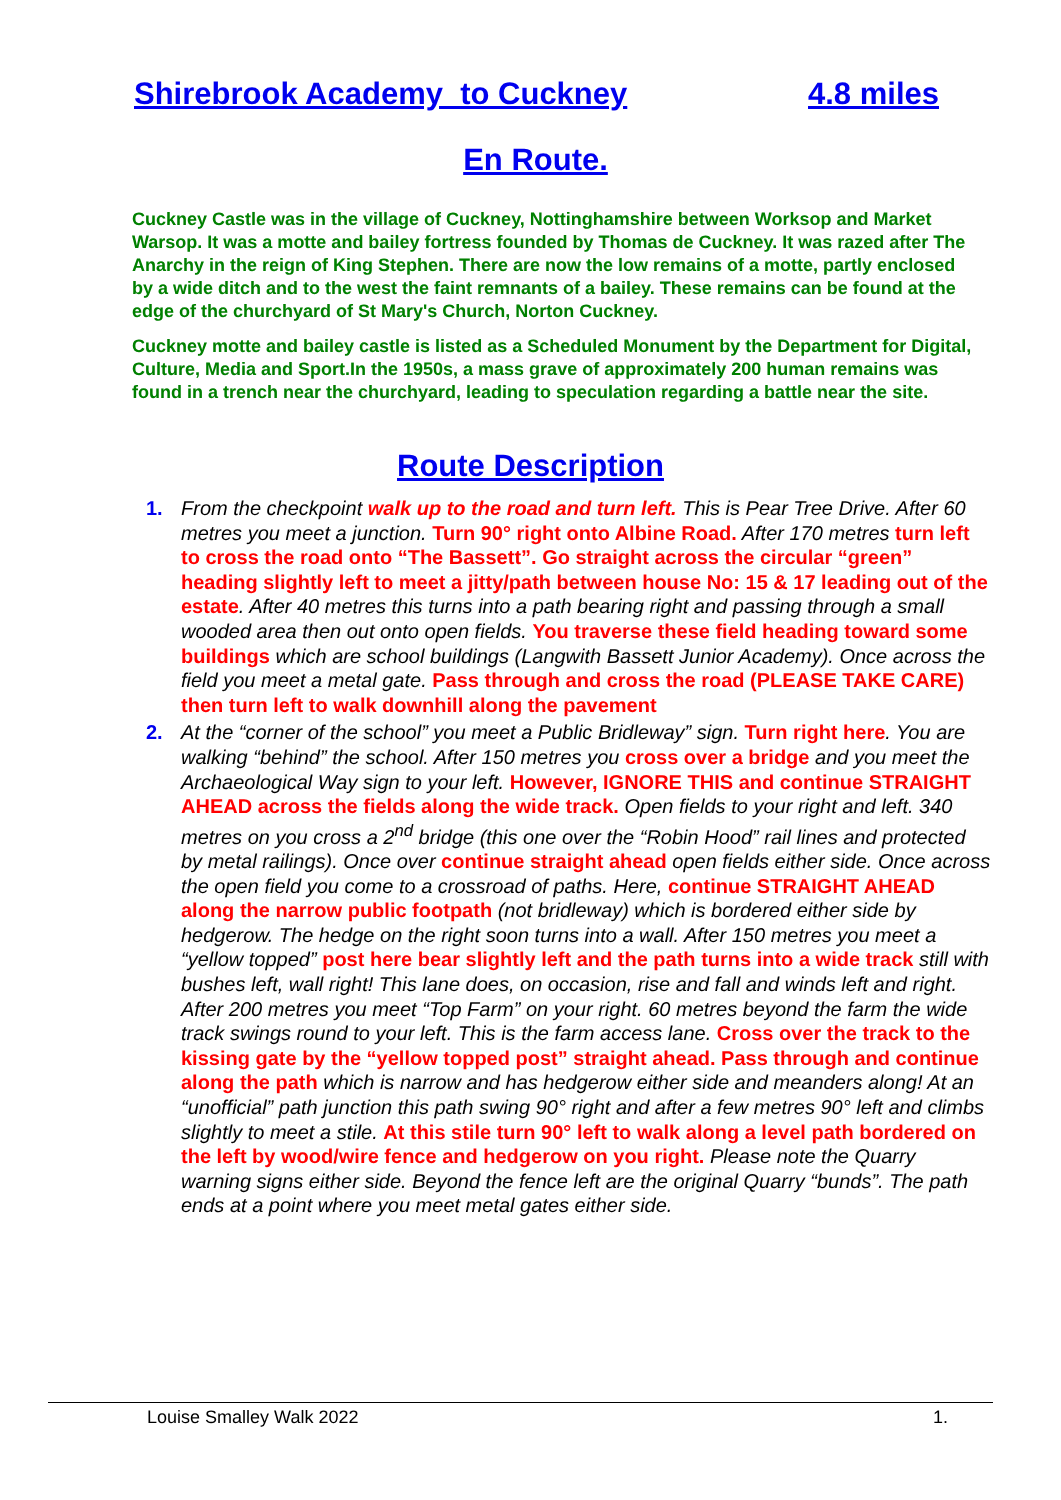Shirebrook Academy to Cuckney 4.8 miles
En Route.
Cuckney Castle was in the village of Cuckney, Nottinghamshire between Worksop and Market Warsop. It was a motte and bailey fortress founded by Thomas de Cuckney. It was razed after The Anarchy in the reign of King Stephen. There are now the low remains of a motte, partly enclosed by a wide ditch and to the west the faint remnants of a bailey. These remains can be found at the edge of the churchyard of St Mary's Church, Norton Cuckney.
Cuckney motte and bailey castle is listed as a Scheduled Monument by the Department for Digital, Culture, Media and Sport.In the 1950s, a mass grave of approximately 200 human remains was found in a trench near the churchyard, leading to speculation regarding a battle near the site.
Route Description
1. From the checkpoint walk up to the road and turn left. This is Pear Tree Drive. After 60 metres you meet a junction. Turn 90° right onto Albine Road. After 170 metres turn left to cross the road onto “The Bassett”. Go straight across the circular “green” heading slightly left to meet a jitty/path between house No: 15 & 17 leading out of the estate. After 40 metres this turns into a path bearing right and passing through a small wooded area then out onto open fields. You traverse these field heading toward some buildings which are school buildings (Langwith Bassett Junior Academy). Once across the field you meet a metal gate. Pass through and cross the road (PLEASE TAKE CARE) then turn left to walk downhill along the pavement
2. At the “corner of the school” you meet a Public Bridleway” sign. Turn right here. You are walking “behind” the school. After 150 metres you cross over a bridge and you meet the Archaeological Way sign to your left. However, IGNORE THIS and continue STRAIGHT AHEAD across the fields along the wide track. Open fields to your right and left. 340 metres on you cross a 2<sup>nd</sup> bridge (this one over the “Robin Hood” rail lines and protected by metal railings). Once over continue straight ahead open fields either side. Once across the open field you come to a crossroad of paths. Here, continue STRAIGHT AHEAD along the narrow public footpath (not bridleway) which is bordered either side by hedgerow. The hedge on the right soon turns into a wall. After 150 metres you meet a “yellow topped” post here bear slightly left and the path turns into a wide track still with bushes left, wall right! This lane does, on occasion, rise and fall and winds left and right. After 200 metres you meet “Top Farm” on your right. 60 metres beyond the farm the wide track swings round to your left. This is the farm access lane. Cross over the track to the kissing gate by the “yellow topped post” straight ahead. Pass through and continue along the path which is narrow and has hedgerow either side and meanders along! At an “unofficial” path junction this path swing 90° right and after a few metres 90° left and climbs slightly to meet a stile. At this stile turn 90° left to walk along a level path bordered on the left by wood/wire fence and hedgerow on you right. Please note the Quarry warning signs either side. Beyond the fence left are the original Quarry “bunds”. The path ends at a point where you meet metal gates either side.
Louise Smalley Walk 2022 1.